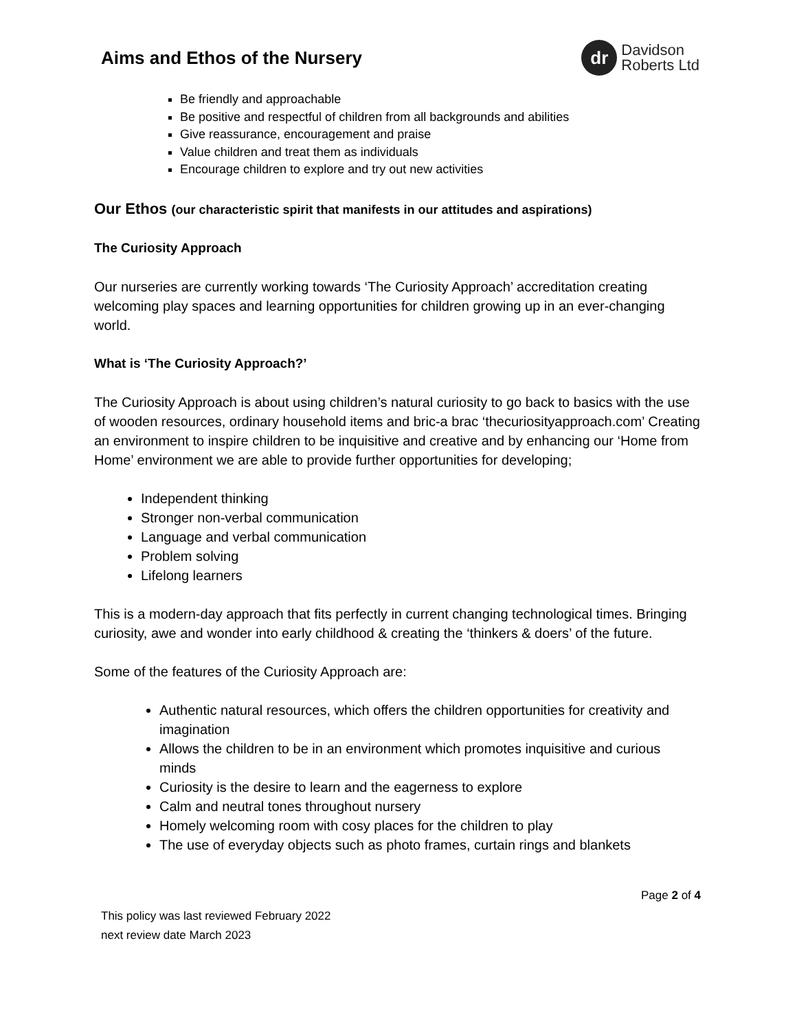Aims and Ethos of the Nursery
dr
Davidson
Roberts Ltd
Be friendly and approachable
Be positive and respectful of children from all backgrounds and abilities
Give reassurance, encouragement and praise
Value children and treat them as individuals
Encourage children to explore and try out new activities
Our Ethos (our characteristic spirit that manifests in our attitudes and aspirations)
The Curiosity Approach
Our nurseries are currently working towards ‘The Curiosity Approach’ accreditation creating welcoming play spaces and learning opportunities for children growing up in an ever-changing world.
What is ‘The Curiosity Approach?’
The Curiosity Approach is about using children’s natural curiosity to go back to basics with the use of wooden resources, ordinary household items and bric-a brac ‘thecuriosityapproach.com’ Creating an environment to inspire children to be inquisitive and creative and by enhancing our ‘Home from Home’ environment we are able to provide further opportunities for developing;
Independent thinking
Stronger non-verbal communication
Language and verbal communication
Problem solving
Lifelong learners
This is a modern-day approach that fits perfectly in current changing technological times. Bringing curiosity, awe and wonder into early childhood & creating the ‘thinkers & doers’ of the future.
Some of the features of the Curiosity Approach are:
Authentic natural resources, which offers the children opportunities for creativity and imagination
Allows the children to be in an environment which promotes inquisitive and curious minds
Curiosity is the desire to learn and the eagerness to explore
Calm and neutral tones throughout nursery
Homely welcoming room with cosy places for the children to play
The use of everyday objects such as photo frames, curtain rings and blankets
Page 2 of 4
This policy was last reviewed February 2022
next review date March 2023